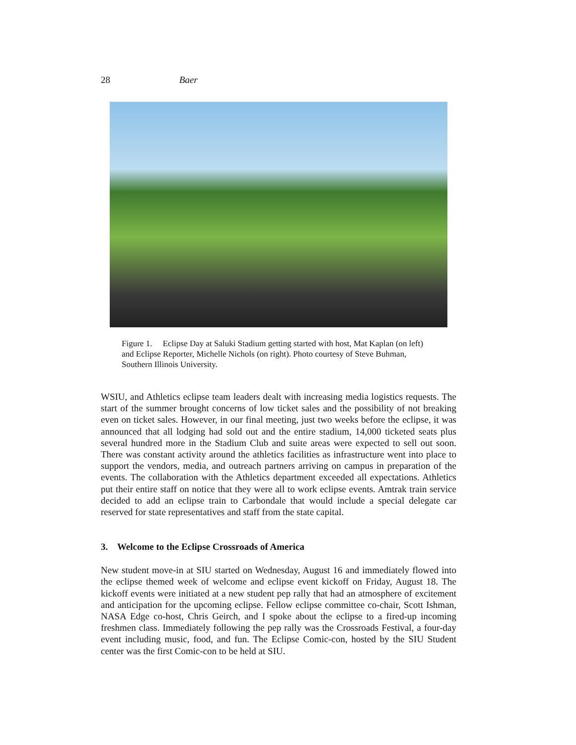28 Baer
Figure 1. Eclipse Day at Saluki Stadium getting started with host, Mat Kaplan (on left) and Eclipse Reporter, Michelle Nichols (on right). Photo courtesy of Steve Buhman, Southern Illinois University.
WSIU, and Athletics eclipse team leaders dealt with increasing media logistics requests. The start of the summer brought concerns of low ticket sales and the possibility of not breaking even on ticket sales. However, in our final meeting, just two weeks before the eclipse, it was announced that all lodging had sold out and the entire stadium, 14,000 ticketed seats plus several hundred more in the Stadium Club and suite areas were expected to sell out soon. There was constant activity around the athletics facilities as infrastructure went into place to support the vendors, media, and outreach partners arriving on campus in preparation of the events. The collaboration with the Athletics department exceeded all expectations. Athletics put their entire staff on notice that they were all to work eclipse events. Amtrak train service decided to add an eclipse train to Carbondale that would include a special delegate car reserved for state representatives and staff from the state capital.
3. Welcome to the Eclipse Crossroads of America
New student move-in at SIU started on Wednesday, August 16 and immediately flowed into the eclipse themed week of welcome and eclipse event kickoff on Friday, August 18. The kickoff events were initiated at a new student pep rally that had an atmosphere of excitement and anticipation for the upcoming eclipse. Fellow eclipse committee co-chair, Scott Ishman, NASA Edge co-host, Chris Geirch, and I spoke about the eclipse to a fired-up incoming freshmen class. Immediately following the pep rally was the Crossroads Festival, a four-day event including music, food, and fun. The Eclipse Comic-con, hosted by the SIU Student center was the first Comic-con to be held at SIU.